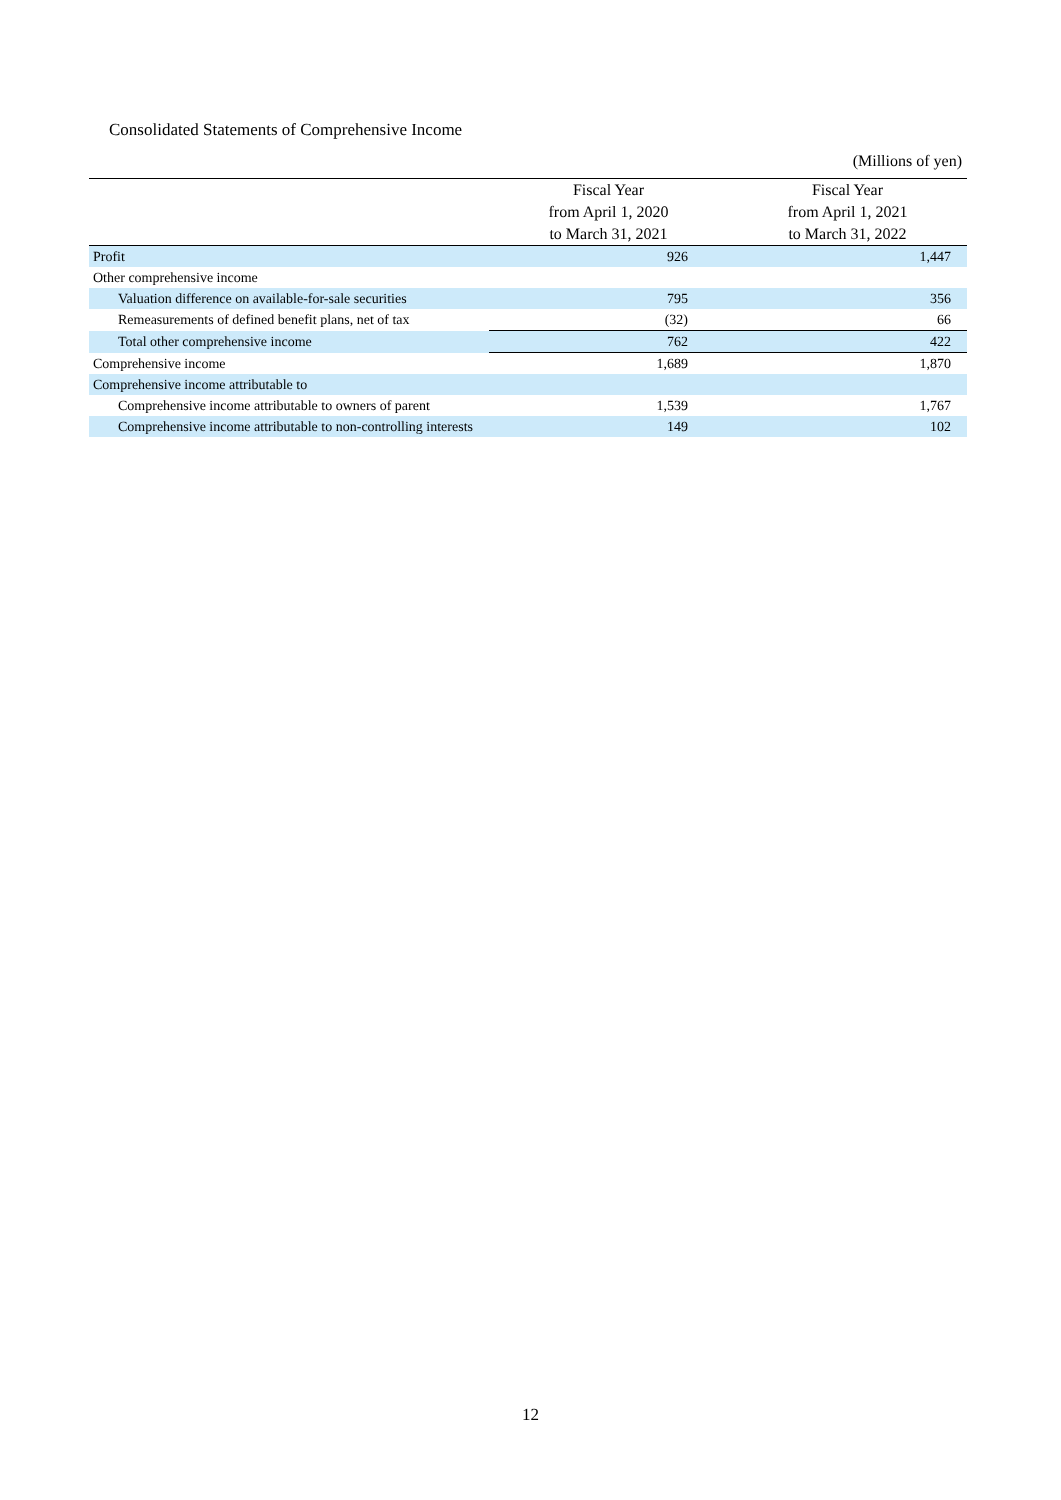Consolidated Statements of Comprehensive Income
(Millions of yen)
| | Fiscal Year from April 1, 2020 to March 31, 2021 | Fiscal Year from April 1, 2021 to March 31, 2022 |
| --- | --- | --- |
| Profit | 926 | 1,447 |
| Other comprehensive income | | |
| Valuation difference on available-for-sale securities | 795 | 356 |
| Remeasurements of defined benefit plans, net of tax | (32) | 66 |
| Total other comprehensive income | 762 | 422 |
| Comprehensive income | 1,689 | 1,870 |
| Comprehensive income attributable to | | |
| Comprehensive income attributable to owners of parent | 1,539 | 1,767 |
| Comprehensive income attributable to non-controlling interests | 149 | 102 |
12